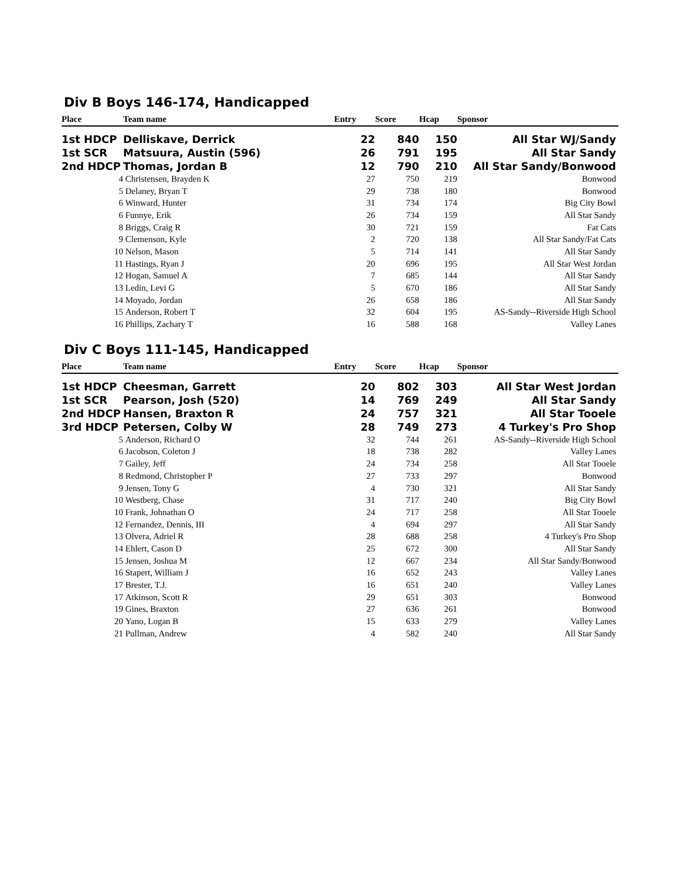Div B Boys 146-174, Handicapped
| Place | Team name | Entry | Score | Hcap | Sponsor |
| --- | --- | --- | --- | --- | --- |
| 1st HDCP | Delliskave, Derrick | 22 | 840 | 150 | All Star WJ/Sandy |
| 1st SCR | Matsuura, Austin (596) | 26 | 791 | 195 | All Star Sandy |
| 2nd HDCP | Thomas, Jordan B | 12 | 790 | 210 | All Star Sandy/Bonwood |
| 4 | Christensen, Brayden K | 27 | 750 | 219 | Bonwood |
| 5 | Delaney, Bryan T | 29 | 738 | 180 | Bonwood |
| 6 | Winward, Hunter | 31 | 734 | 174 | Big City Bowl |
| 6 | Funnye, Erik | 26 | 734 | 159 | All Star Sandy |
| 8 | Briggs, Craig R | 30 | 721 | 159 | Fat Cats |
| 9 | Clemenson, Kyle | 2 | 720 | 138 | All Star Sandy/Fat Cats |
| 10 | Nelson, Mason | 5 | 714 | 141 | All Star Sandy |
| 11 | Hastings, Ryan J | 20 | 696 | 195 | All Star West Jordan |
| 12 | Hogan, Samuel A | 7 | 685 | 144 | All Star Sandy |
| 13 | Ledin, Levi G | 5 | 670 | 186 | All Star Sandy |
| 14 | Moyado, Jordan | 26 | 658 | 186 | All Star Sandy |
| 15 | Anderson, Robert T | 32 | 604 | 195 | AS-Sandy--Riverside High School |
| 16 | Phillips, Zachary T | 16 | 588 | 168 | Valley Lanes |
Div C Boys 111-145, Handicapped
| Place | Team name | Entry | Score | Hcap | Sponsor |
| --- | --- | --- | --- | --- | --- |
| 1st HDCP | Cheesman, Garrett | 20 | 802 | 303 | All Star West Jordan |
| 1st SCR | Pearson, Josh (520) | 14 | 769 | 249 | All Star Sandy |
| 2nd HDCP | Hansen, Braxton R | 24 | 757 | 321 | All Star Tooele |
| 3rd HDCP | Petersen, Colby W | 28 | 749 | 273 | 4 Turkey's Pro Shop |
| 5 | Anderson, Richard O | 32 | 744 | 261 | AS-Sandy--Riverside High School |
| 6 | Jacobson, Coleton J | 18 | 738 | 282 | Valley Lanes |
| 7 | Gailey, Jeff | 24 | 734 | 258 | All Star Tooele |
| 8 | Redmond, Christopher P | 27 | 733 | 297 | Bonwood |
| 9 | Jensen, Tony G | 4 | 730 | 321 | All Star Sandy |
| 10 | Westberg, Chase | 31 | 717 | 240 | Big City Bowl |
| 10 | Frank, Johnathan O | 24 | 717 | 258 | All Star Tooele |
| 12 | Fernandez, Dennis, III | 4 | 694 | 297 | All Star Sandy |
| 13 | Olvera, Adriel R | 28 | 688 | 258 | 4 Turkey's Pro Shop |
| 14 | Ehlert, Cason D | 25 | 672 | 300 | All Star Sandy |
| 15 | Jensen, Joshua M | 12 | 667 | 234 | All Star Sandy/Bonwood |
| 16 | Stapert, William J | 16 | 652 | 243 | Valley Lanes |
| 17 | Brester, T.J. | 16 | 651 | 240 | Valley Lanes |
| 17 | Atkinson, Scott R | 29 | 651 | 303 | Bonwood |
| 19 | Gines, Braxton | 27 | 636 | 261 | Bonwood |
| 20 | Yano, Logan B | 15 | 633 | 279 | Valley Lanes |
| 21 | Pullman, Andrew | 4 | 582 | 240 | All Star Sandy |